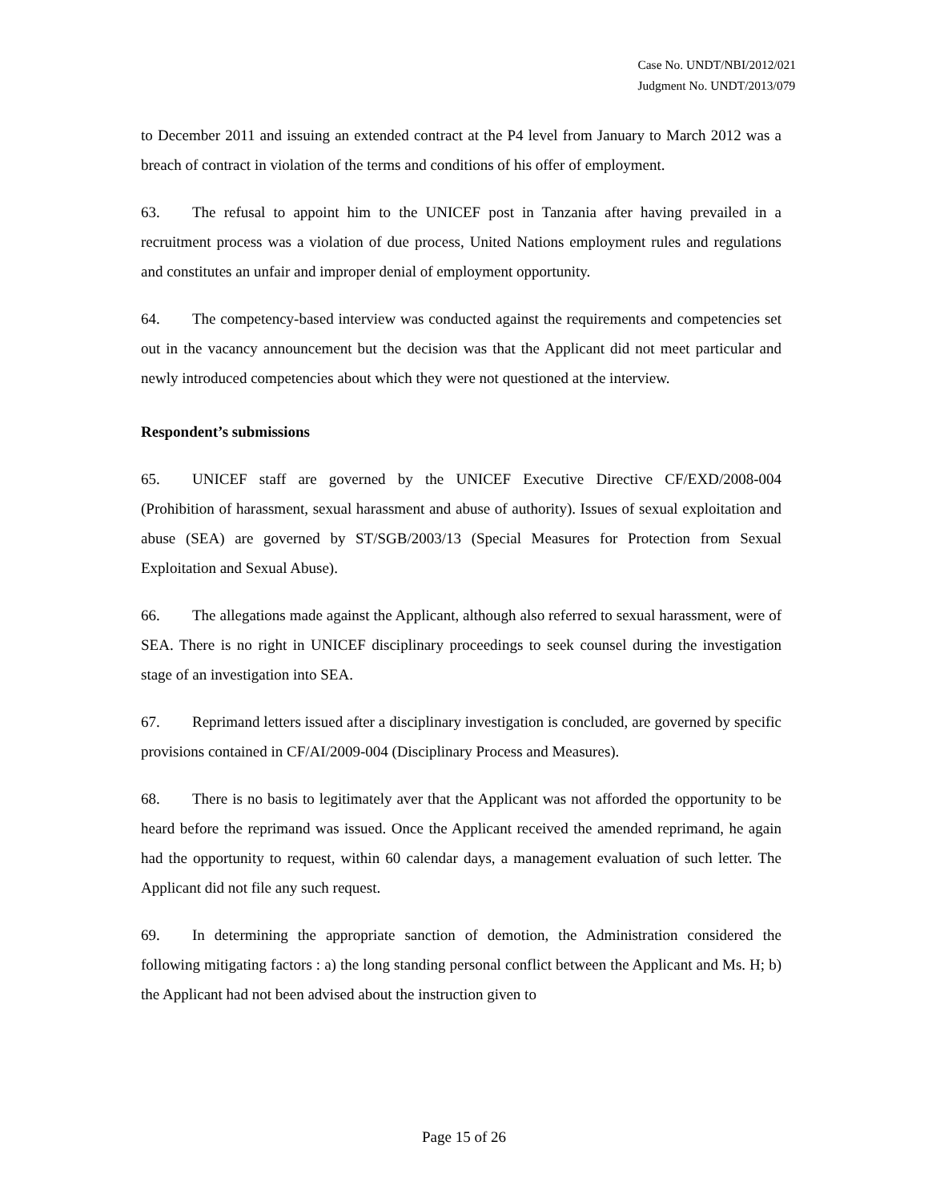Case No. UNDT/NBI/2012/021
Judgment No. UNDT/2013/079
to December 2011 and issuing an extended contract at the P4 level from January to March 2012 was a breach of contract in violation of the terms and conditions of his offer of employment.
63. The refusal to appoint him to the UNICEF post in Tanzania after having prevailed in a recruitment process was a violation of due process, United Nations employment rules and regulations and constitutes an unfair and improper denial of employment opportunity.
64. The competency-based interview was conducted against the requirements and competencies set out in the vacancy announcement but the decision was that the Applicant did not meet particular and newly introduced competencies about which they were not questioned at the interview.
Respondent’s submissions
65. UNICEF staff are governed by the UNICEF Executive Directive CF/EXD/2008-004 (Prohibition of harassment, sexual harassment and abuse of authority). Issues of sexual exploitation and abuse (SEA) are governed by ST/SGB/2003/13 (Special Measures for Protection from Sexual Exploitation and Sexual Abuse).
66. The allegations made against the Applicant, although also referred to sexual harassment, were of SEA. There is no right in UNICEF disciplinary proceedings to seek counsel during the investigation stage of an investigation into SEA.
67. Reprimand letters issued after a disciplinary investigation is concluded, are governed by specific provisions contained in CF/AI/2009-004 (Disciplinary Process and Measures).
68. There is no basis to legitimately aver that the Applicant was not afforded the opportunity to be heard before the reprimand was issued. Once the Applicant received the amended reprimand, he again had the opportunity to request, within 60 calendar days, a management evaluation of such letter. The Applicant did not file any such request.
69. In determining the appropriate sanction of demotion, the Administration considered the following mitigating factors : a) the long standing personal conflict between the Applicant and Ms. H; b) the Applicant had not been advised about the instruction given to
Page 15 of 26